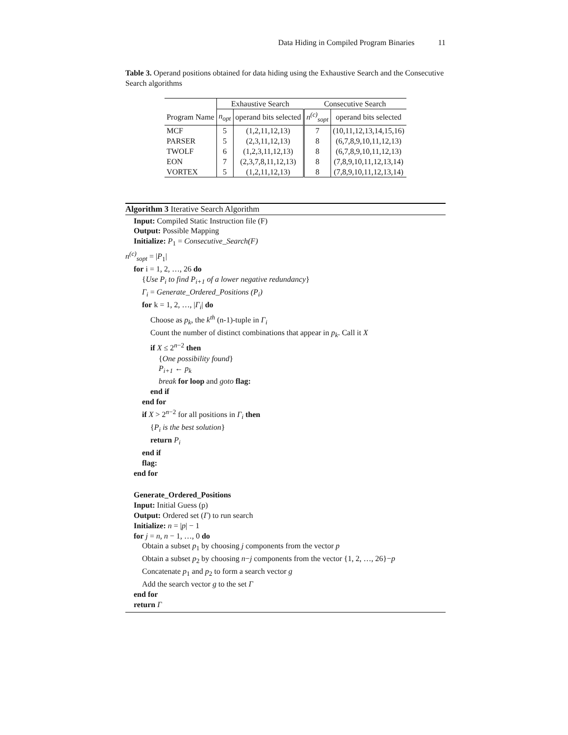Data Hiding in Compiled Program Binaries 11
Table 3. Operand positions obtained for data hiding using the Exhaustive Search and the Consecutive Search algorithms
| | Exhaustive Search | | Consecutive Search | |
| --- | --- | --- | --- | --- |
| Program Name | n<sub>opt</sub> | operand bits selected | n<sup>(c)</sup><sub>sopt</sub> | operand bits selected |
| MCF | 5 | (1,2,11,12,13) | 7 | (10,11,12,13,14,15,16) |
| PARSER | 5 | (2,3,11,12,13) | 8 | (6,7,8,9,10,11,12,13) |
| TWOLF | 6 | (1,2,3,11,12,13) | 8 | (6,7,8,9,10,11,12,13) |
| EON | 7 | (2,3,7,8,11,12,13) | 8 | (7,8,9,10,11,12,13,14) |
| VORTEX | 5 | (1,2,11,12,13) | 8 | (7,8,9,10,11,12,13,14) |
Algorithm 3 Iterative Search Algorithm
Input: Compiled Static Instruction file (F)
Output: Possible Mapping
Initialize: P<sub>1</sub> = Consecutive_Search(F)
n<sup>(c)</sup><sub>sopt</sub> = |P<sub>1</sub>|
for i = 1, 2, …, 26 do
{Use P<sub>i</sub> to find P<sub>i+1</sub> of a lower negative redundancy}
Γ<sub>i</sub> = Generate_Ordered_Positions (P<sub>i</sub>)
for k = 1, 2, …, |Γ<sub>i</sub>| do
Choose as p<sub>k</sub>, the k<sup>th</sup> (n-1)-tuple in Γ<sub>i</sub>
Count the number of distinct combinations that appear in p<sub>k</sub>. Call it X
if X ≤ 2<sup>n−2</sup> then
{One possibility found}
P<sub>i+1</sub> ← p<sub>k</sub>
break for loop and goto flag:
end if
end for
if X > 2<sup>n−2</sup> for all positions in Γ<sub>i</sub> then
{P<sub>i</sub> is the best solution}
return P<sub>i</sub>
end if
flag:
end for
Generate_Ordered_Positions
Input: Initial Guess (p)
Output: Ordered set (Γ) to run search
Initialize: n = |p| − 1
for j = n, n − 1, …, 0 do
Obtain a subset p<sub>1</sub> by choosing j components from the vector p
Obtain a subset p<sub>2</sub> by choosing n−j components from the vector {1, 2, …, 26}−p
Concatenate p<sub>1</sub> and p<sub>2</sub> to form a search vector g
Add the search vector g to the set Γ
end for
return Γ